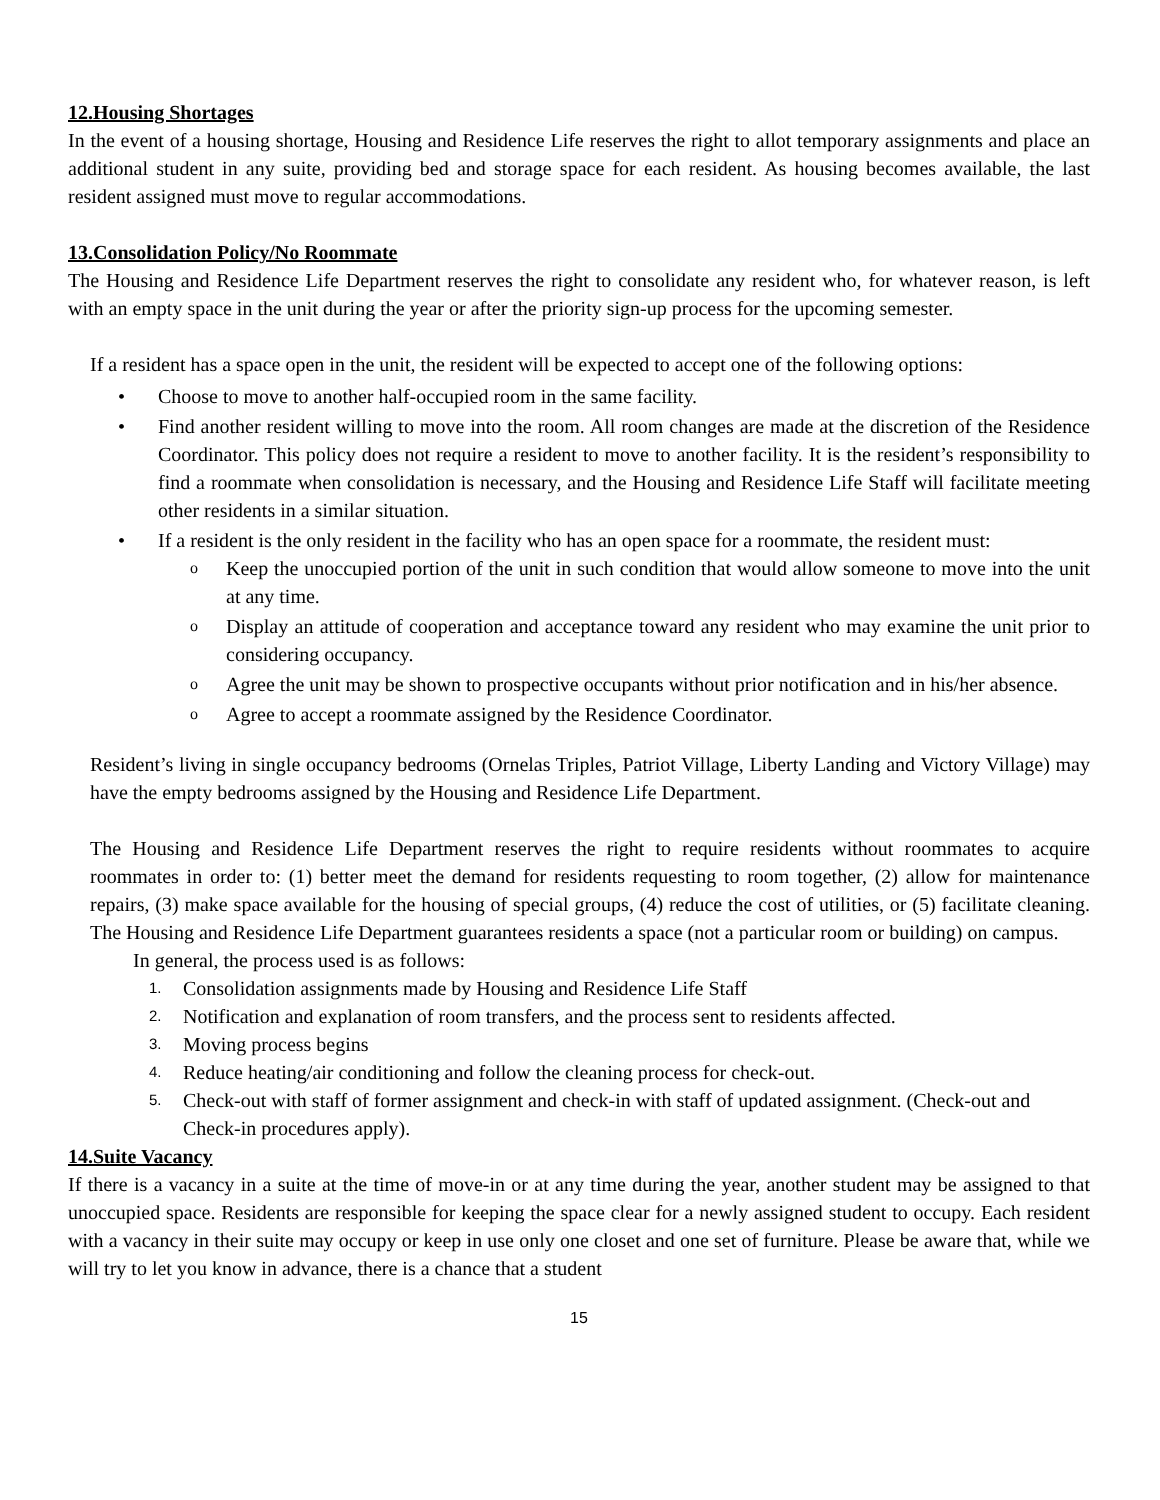12.Housing Shortages
In the event of a housing shortage, Housing and Residence Life reserves the right to allot temporary assignments and place an additional student in any suite, providing bed and storage space for each resident. As housing becomes available, the last resident assigned must move to regular accommodations.
13.Consolidation Policy/No Roommate
The Housing and Residence Life Department reserves the right to consolidate any resident who, for whatever reason, is left with an empty space in the unit during the year or after the priority sign-up process for the upcoming semester.
If a resident has a space open in the unit, the resident will be expected to accept one of the following options:
• Choose to move to another half-occupied room in the same facility.
• Find another resident willing to move into the room. All room changes are made at the discretion of the Residence Coordinator. This policy does not require a resident to move to another facility. It is the resident’s responsibility to find a roommate when consolidation is necessary, and the Housing and Residence Life Staff will facilitate meeting other residents in a similar situation.
• If a resident is the only resident in the facility who has an open space for a roommate, the resident must:
o Keep the unoccupied portion of the unit in such condition that would allow someone to move into the unit at any time.
o Display an attitude of cooperation and acceptance toward any resident who may examine the unit prior to considering occupancy.
o Agree the unit may be shown to prospective occupants without prior notification and in his/her absence.
o Agree to accept a roommate assigned by the Residence Coordinator.
Resident’s living in single occupancy bedrooms (Ornelas Triples, Patriot Village, Liberty Landing and Victory Village) may have the empty bedrooms assigned by the Housing and Residence Life Department.
The Housing and Residence Life Department reserves the right to require residents without roommates to acquire roommates in order to: (1) better meet the demand for residents requesting to room together, (2) allow for maintenance repairs, (3) make space available for the housing of special groups, (4) reduce the cost of utilities, or (5) facilitate cleaning. The Housing and Residence Life Department guarantees residents a space (not a particular room or building) on campus.
In general, the process used is as follows:
1. Consolidation assignments made by Housing and Residence Life Staff
2. Notification and explanation of room transfers, and the process sent to residents affected.
3. Moving process begins
4. Reduce heating/air conditioning and follow the cleaning process for check-out.
5. Check-out with staff of former assignment and check-in with staff of updated assignment. (Check-out and Check-in procedures apply).
14.Suite Vacancy
If there is a vacancy in a suite at the time of move-in or at any time during the year, another student may be assigned to that unoccupied space. Residents are responsible for keeping the space clear for a newly assigned student to occupy. Each resident with a vacancy in their suite may occupy or keep in use only one closet and one set of furniture. Please be aware that, while we will try to let you know in advance, there is a chance that a student
15